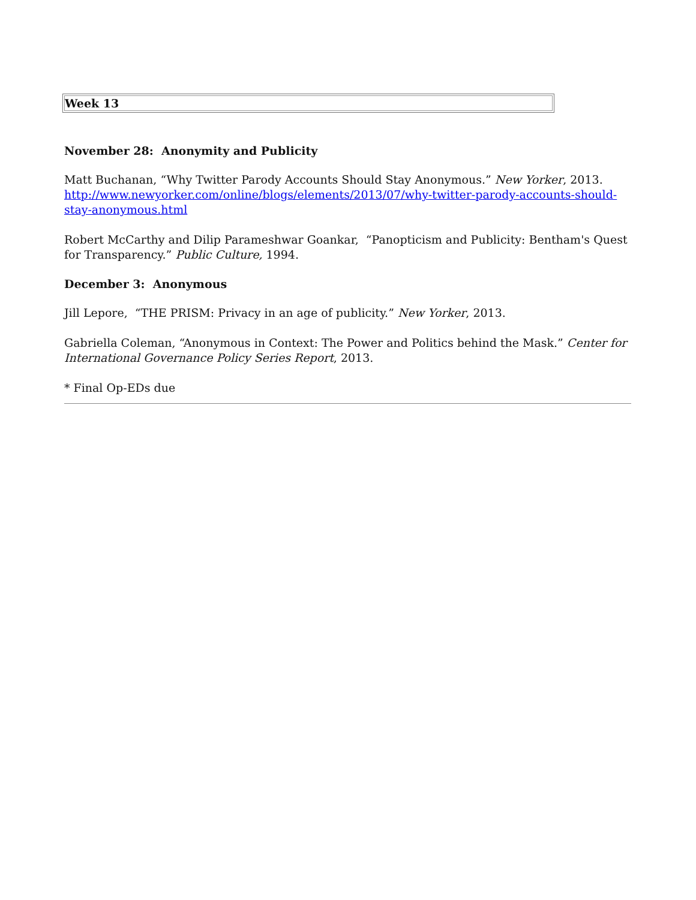| Week 13 |
November 28: Anonymity and Publicity
Matt Buchanan, “Why Twitter Parody Accounts Should Stay Anonymous.” New Yorker, 2013. http://www.newyorker.com/online/blogs/elements/2013/07/why-twitter-parody-accounts-should-stay-anonymous.html
Robert McCarthy and Dilip Parameshwar Goankar, “Panopticism and Publicity: Bentham's Quest for Transparency.” Public Culture, 1994.
December 3: Anonymous
Jill Lepore, “THE PRISM: Privacy in an age of publicity.” New Yorker, 2013.
Gabriella Coleman, “Anonymous in Context: The Power and Politics behind the Mask.” Center for International Governance Policy Series Report, 2013.
* Final Op-EDs due